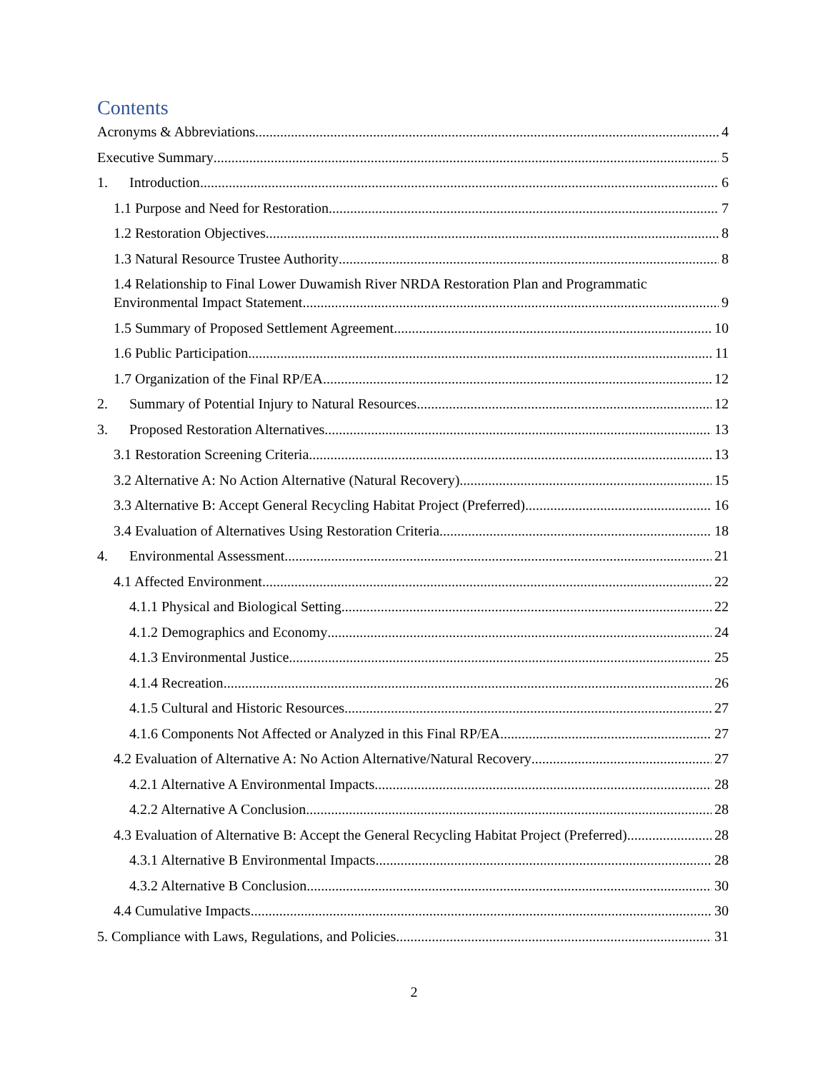Contents
Acronyms & Abbreviations 4
Executive Summary 5
1. Introduction 6
1.1 Purpose and Need for Restoration 7
1.2 Restoration Objectives 8
1.3 Natural Resource Trustee Authority 8
1.4 Relationship to Final Lower Duwamish River NRDA Restoration Plan and Programmatic
Environmental Impact Statement 9
1.5 Summary of Proposed Settlement Agreement 10
1.6 Public Participation 11
1.7 Organization of the Final RP/EA 12
2. Summary of Potential Injury to Natural Resources 12
3. Proposed Restoration Alternatives 13
3.1 Restoration Screening Criteria 13
3.2 Alternative A: No Action Alternative (Natural Recovery) 15
3.3 Alternative B: Accept General Recycling Habitat Project (Preferred) 16
3.4 Evaluation of Alternatives Using Restoration Criteria 18
4. Environmental Assessment 21
4.1 Affected Environment 22
4.1.1 Physical and Biological Setting 22
4.1.2 Demographics and Economy 24
4.1.3 Environmental Justice 25
4.1.4 Recreation 26
4.1.5 Cultural and Historic Resources 27
4.1.6 Components Not Affected or Analyzed in this Final RP/EA 27
4.2 Evaluation of Alternative A: No Action Alternative/Natural Recovery 27
4.2.1 Alternative A Environmental Impacts 28
4.2.2 Alternative A Conclusion 28
4.3 Evaluation of Alternative B: Accept the General Recycling Habitat Project (Preferred) 28
4.3.1 Alternative B Environmental Impacts 28
4.3.2 Alternative B Conclusion 30
4.4 Cumulative Impacts 30
5. Compliance with Laws, Regulations, and Policies 31
2